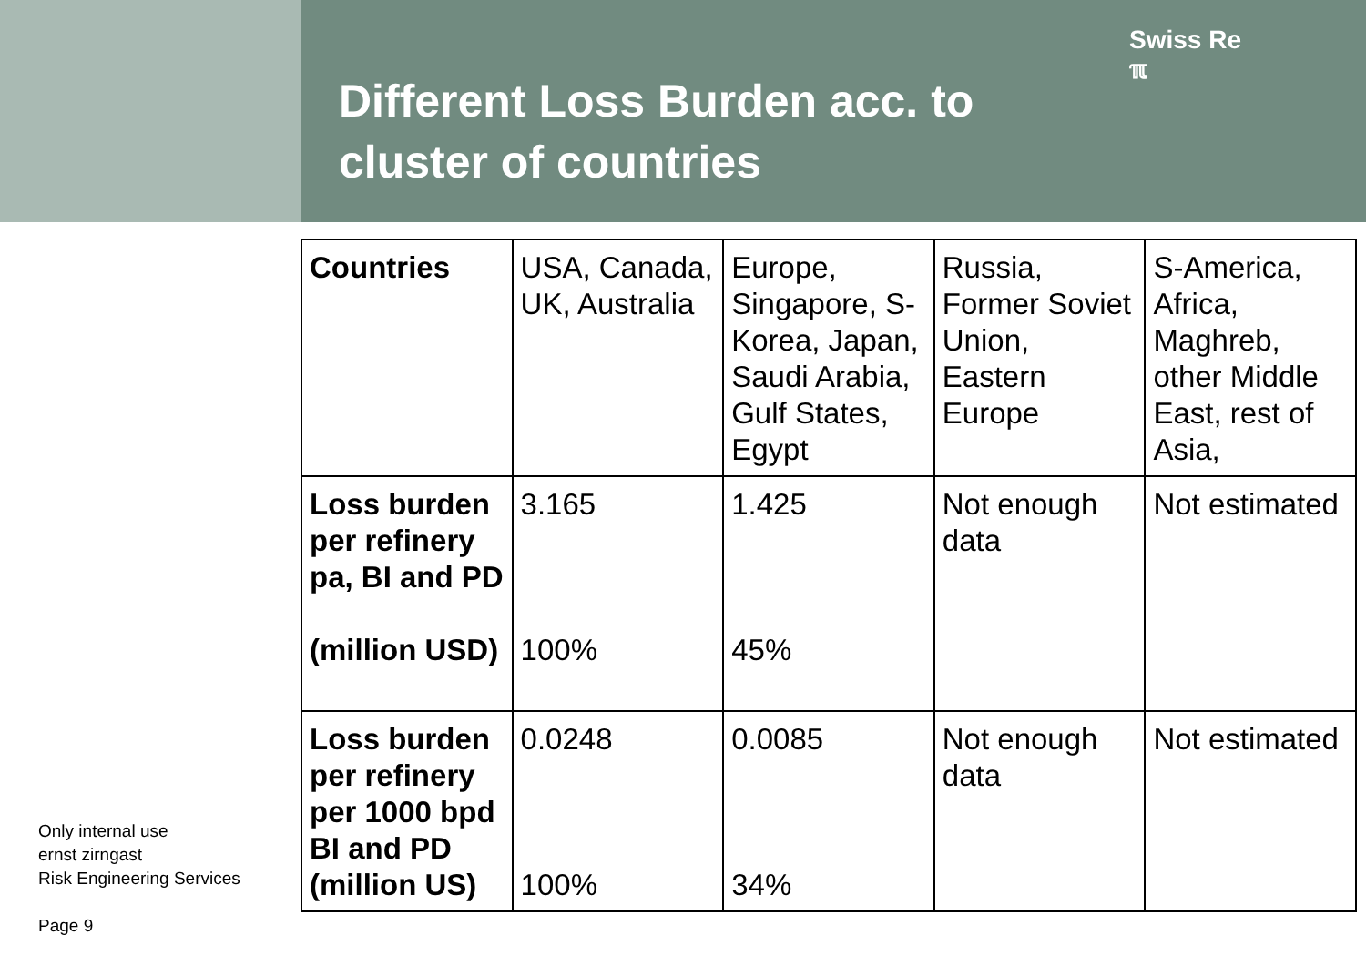Different Loss Burden acc. to cluster of countries
| Countries | USA, Canada, UK, Australia | Europe, Singapore, S-Korea, Japan, Saudi Arabia, Gulf States, Egypt | Russia, Former Soviet Union, Eastern Europe | S-America, Africa, Maghreb, other Middle East, rest of Asia, |
| Loss burden per refinery pa, BI and PD (million USD) | 3.165 100% | 1.425 45% | Not enough data | Not estimated |
| Loss burden per refinery per 1000 bpd BI and PD (million US) | 0.0248 100% | 0.0085 34% | Not enough data | Not estimated |
Swiss Re
ℼ
Only internal use
ernst zirngast
Risk Engineering Services
Page 9